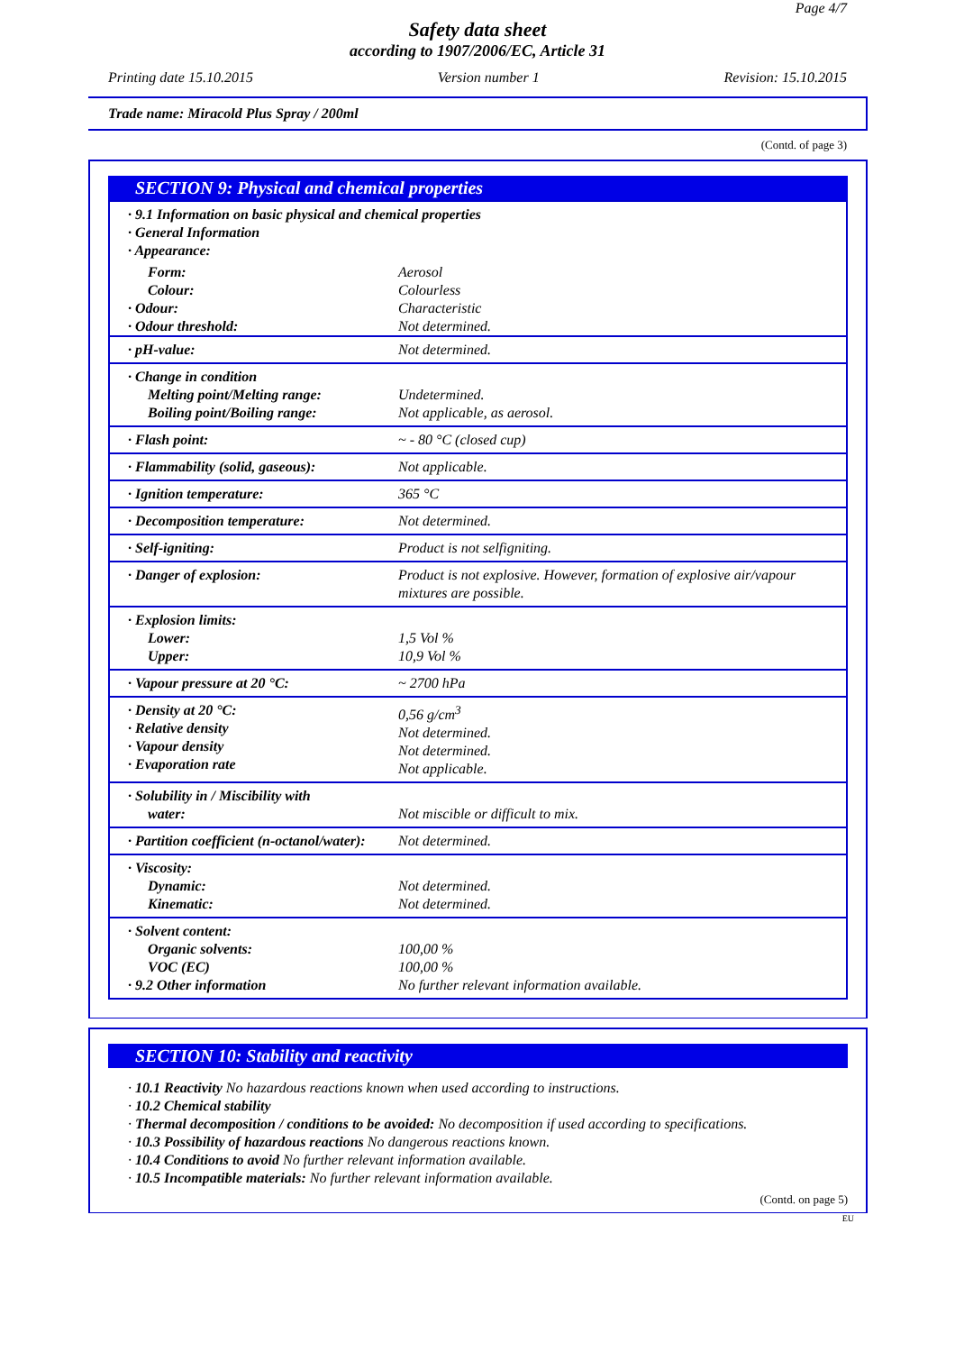Page 4/7
Safety data sheet
according to 1907/2006/EC, Article 31
Printing date 15.10.2015 Version number 1 Revision: 15.10.2015
Trade name: Miracold Plus Spray / 200ml
(Contd. of page 3)
SECTION 9: Physical and chemical properties
| · 9.1 Information on basic physical and chemical properties · General Information · Appearance: | |
| Form: Colour: · Odour: · Odour threshold: | Aerosol Colourless Characteristic Not determined. |
| · pH-value: | Not determined. |
| · Change in condition Melting point/Melting range: Boiling point/Boiling range: | Undetermined. Not applicable, as aerosol. |
| · Flash point: | ~ - 80 °C (closed cup) |
| · Flammability (solid, gaseous): | Not applicable. |
| · Ignition temperature: | 365 °C |
| · Decomposition temperature: | Not determined. |
| · Self-igniting: | Product is not selfigniting. |
| · Danger of explosion: | Product is not explosive. However, formation of explosive air/vapour mixtures are possible. |
| · Explosion limits: Lower: Upper: | 1,5 Vol % 10,9 Vol % |
| · Vapour pressure at 20 °C: | ~ 2700 hPa |
| · Density at 20 °C: · Relative density · Vapour density · Evaporation rate | 0,56 g/cm<sup>3</sup> Not determined. Not determined. Not applicable. |
| · Solubility in / Miscibility with water: | Not miscible or difficult to mix. |
| · Partition coefficient (n-octanol/water): | Not determined. |
| · Viscosity: Dynamic: Kinematic: | Not determined. Not determined. |
| · Solvent content: Organic solvents: VOC (EC) · 9.2 Other information | 100,00 % 100,00 % No further relevant information available. |
SECTION 10: Stability and reactivity
· 10.1 Reactivity No hazardous reactions known when used according to instructions.
· 10.2 Chemical stability
· Thermal decomposition / conditions to be avoided: No decomposition if used according to specifications.
· 10.3 Possibility of hazardous reactions No dangerous reactions known.
· 10.4 Conditions to avoid No further relevant information available.
· 10.5 Incompatible materials: No further relevant information available.
(Contd. on page 5)
EU